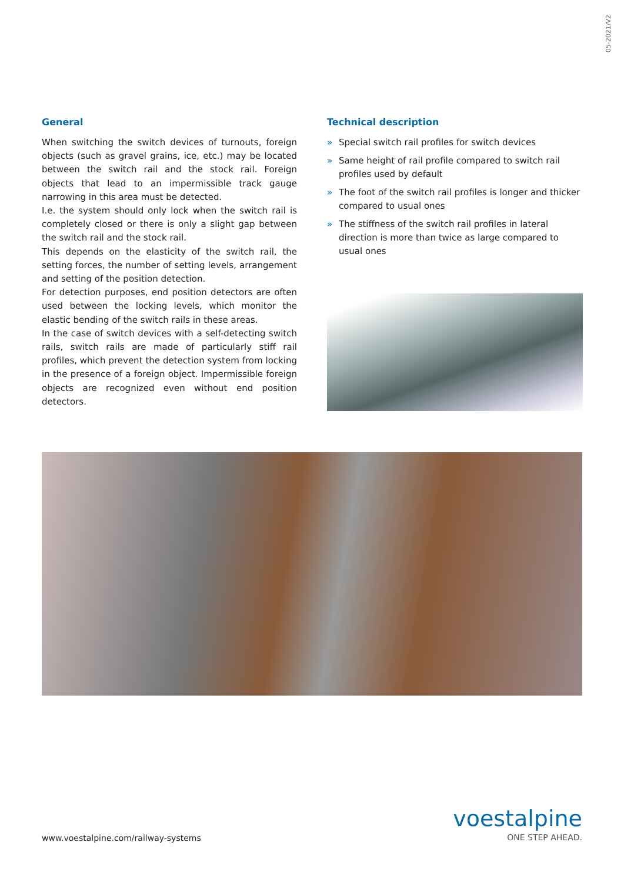05-2021/V2
General
When switching the switch devices of turnouts, foreign objects (such as gravel grains, ice, etc.) may be located between the switch rail and the stock rail. Foreign objects that lead to an impermissible track gauge narrowing in this area must be detected.
I.e. the system should only lock when the switch rail is completely closed or there is only a slight gap between the switch rail and the stock rail.
This depends on the elasticity of the switch rail, the setting forces, the number of setting levels, arrangement and setting of the position detection.
For detection purposes, end position detectors are often used between the locking levels, which monitor the elastic bending of the switch rails in these areas.
In the case of switch devices with a self-detecting switch rails, switch rails are made of particularly stiff rail profiles, which prevent the detection system from locking in the presence of a foreign object. Impermissible foreign objects are recognized even without end position detectors.
Technical description
» Special switch rail profiles for switch devices
» Same height of rail profile compared to switch rail profiles used by default
» The foot of the switch rail profiles is longer and thicker compared to usual ones
» The stiffness of the switch rail profiles in lateral direction is more than twice as large compared to usual ones
www.voestalpine.com/railway-systems
voestalpine
ONE STEP AHEAD.